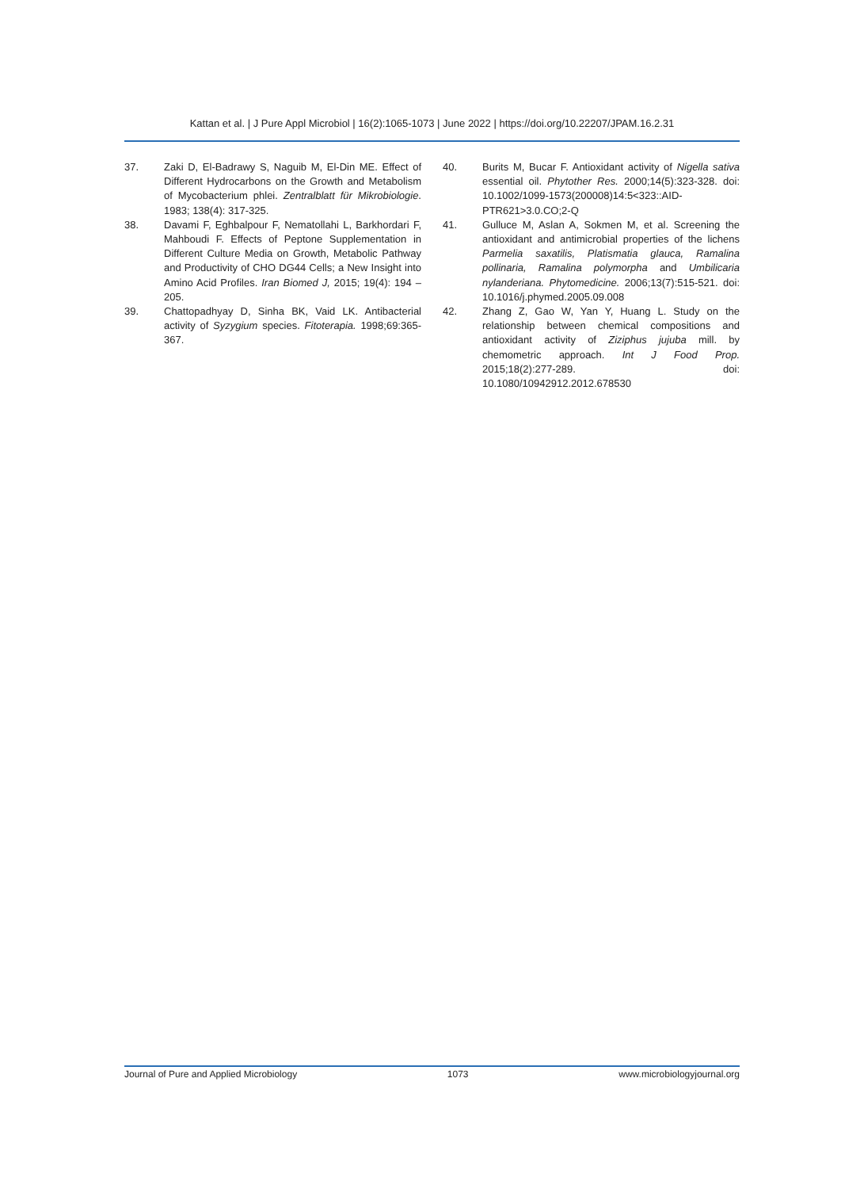Kattan et al. | J Pure Appl Microbiol | 16(2):1065-1073 | June 2022 | https://doi.org/10.22207/JPAM.16.2.31
37. Zaki D, El-Badrawy S, Naguib M, El-Din ME. Effect of Different Hydrocarbons on the Growth and Metabolism of Mycobacterium phlei. Zentralblatt für Mikrobiologie. 1983; 138(4): 317-325.
38. Davami F, Eghbalpour F, Nematollahi L, Barkhordari F, Mahboudi F. Effects of Peptone Supplementation in Different Culture Media on Growth, Metabolic Pathway and Productivity of CHO DG44 Cells; a New Insight into Amino Acid Profiles. Iran Biomed J, 2015; 19(4): 194 –205.
39. Chattopadhyay D, Sinha BK, Vaid LK. Antibacterial activity of Syzygium species. Fitoterapia. 1998;69:365-367.
40. Burits M, Bucar F. Antioxidant activity of Nigella sativa essential oil. Phytother Res. 2000;14(5):323-328. doi: 10.1002/1099-1573(200008)14:5<323::AID-PTR621>3.0.CO;2-Q
41. Gulluce M, Aslan A, Sokmen M, et al. Screening the antioxidant and antimicrobial properties of the lichens Parmelia saxatilis, Platismatia glauca, Ramalina pollinaria, Ramalina polymorpha and Umbilicaria nylanderiana. Phytomedicine. 2006;13(7):515-521. doi: 10.1016/j.phymed.2005.09.008
42. Zhang Z, Gao W, Yan Y, Huang L. Study on the relationship between chemical compositions and antioxidant activity of Ziziphus jujuba mill. by chemometric approach. Int J Food Prop. 2015;18(2):277-289. doi: 10.1080/10942912.2012.678530
Journal of Pure and Applied Microbiology 1073 www.microbiologyjournal.org